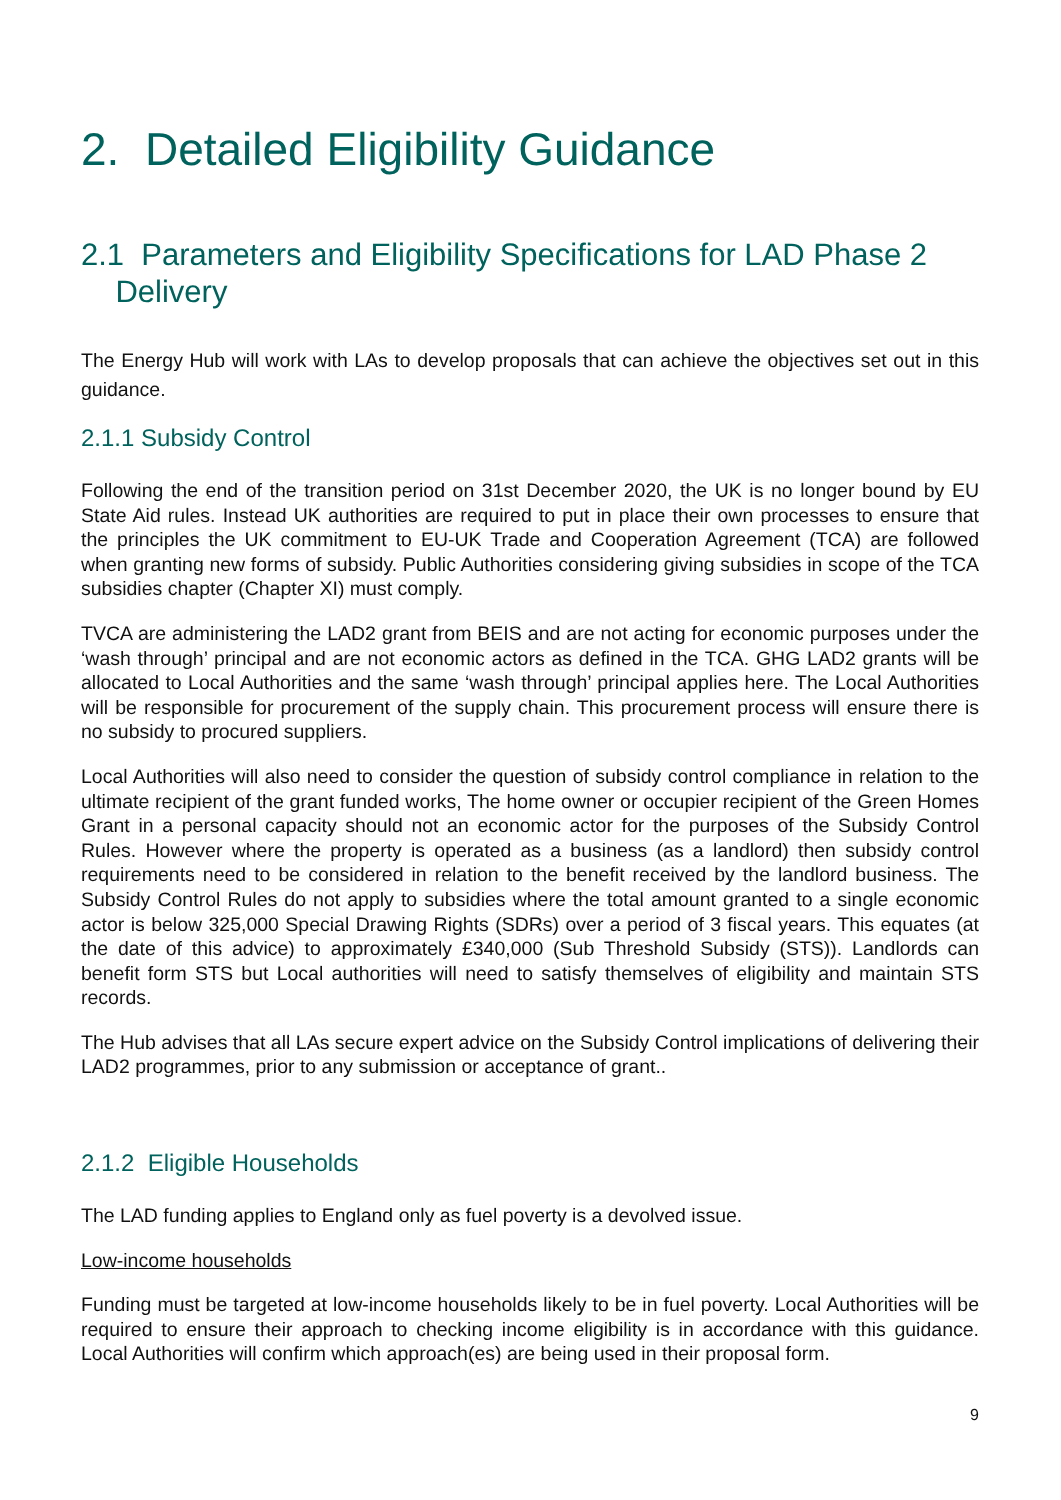2. Detailed Eligibility Guidance
2.1 Parameters and Eligibility Specifications for LAD Phase 2
Delivery
The Energy Hub will work with LAs to develop proposals that can achieve the objectives set out in this guidance.
2.1.1 Subsidy Control
Following the end of the transition period on 31st December 2020, the UK is no longer bound by EU State Aid rules. Instead UK authorities are required to put in place their own processes to ensure that the principles the UK commitment to EU-UK Trade and Cooperation Agreement (TCA) are followed when granting new forms of subsidy. Public Authorities considering giving subsidies in scope of the TCA subsidies chapter (Chapter XI) must comply.
TVCA are administering the LAD2 grant from BEIS and are not acting for economic purposes under the ‘wash through’ principal and are not economic actors as defined in the TCA. GHG LAD2 grants will be allocated to Local Authorities and the same ‘wash through’ principal applies here. The Local Authorities will be responsible for procurement of the supply chain. This procurement process will ensure there is no subsidy to procured suppliers.
Local Authorities will also need to consider the question of subsidy control compliance in relation to the ultimate recipient of the grant funded works, The home owner or occupier recipient of the Green Homes Grant in a personal capacity should not an economic actor for the purposes of the Subsidy Control Rules. However where the property is operated as a business (as a landlord) then subsidy control requirements need to be considered in relation to the benefit received by the landlord business. The Subsidy Control Rules do not apply to subsidies where the total amount granted to a single economic actor is below 325,000 Special Drawing Rights (SDRs) over a period of 3 fiscal years. This equates (at the date of this advice) to approximately £340,000 (Sub Threshold Subsidy (STS)). Landlords can benefit form STS but Local authorities will need to satisfy themselves of eligibility and maintain STS records.
The Hub advises that all LAs secure expert advice on the Subsidy Control implications of delivering their LAD2 programmes, prior to any submission or acceptance of grant..
2.1.2 Eligible Households
The LAD funding applies to England only as fuel poverty is a devolved issue.
Low-income households
Funding must be targeted at low-income households likely to be in fuel poverty. Local Authorities will be required to ensure their approach to checking income eligibility is in accordance with this guidance. Local Authorities will confirm which approach(es) are being used in their proposal form.
9